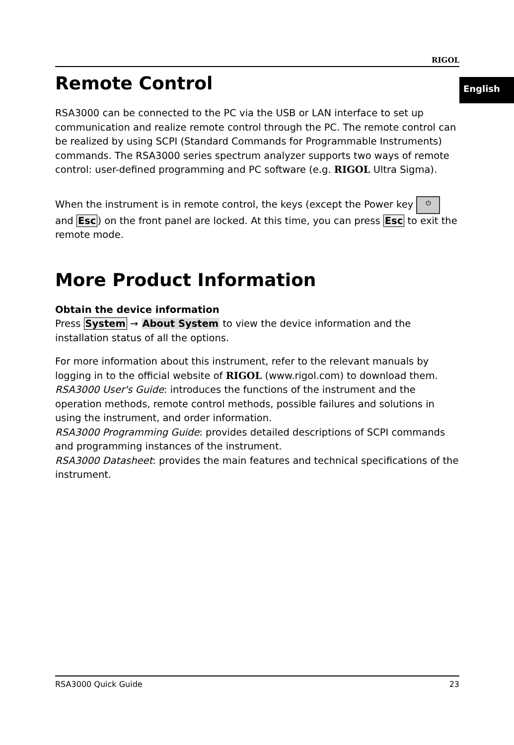English
RIGOL
Remote Control
RSA3000 can be connected to the PC via the USB or LAN interface to set up communication and realize remote control through the PC. The remote control can be realized by using SCPI (Standard Commands for Programmable Instruments) commands. The RSA3000 series spectrum analyzer supports two ways of remote control: user-defined programming and PC software (e.g. RIGOL Ultra Sigma).
When the instrument is in remote control, the keys (except the Power key ⏻ and Esc) on the front panel are locked. At this time, you can press Esc to exit the remote mode.
More Product Information
Obtain the device information
Press System → About System to view the device information and the installation status of all the options.
For more information about this instrument, refer to the relevant manuals by logging in to the official website of RIGOL (www.rigol.com) to download them.
RSA3000 User's Guide: introduces the functions of the instrument and the operation methods, remote control methods, possible failures and solutions in using the instrument, and order information.
RSA3000 Programming Guide: provides detailed descriptions of SCPI commands and programming instances of the instrument.
RSA3000 Datasheet: provides the main features and technical specifications of the instrument.
RSA3000 Quick Guide 23